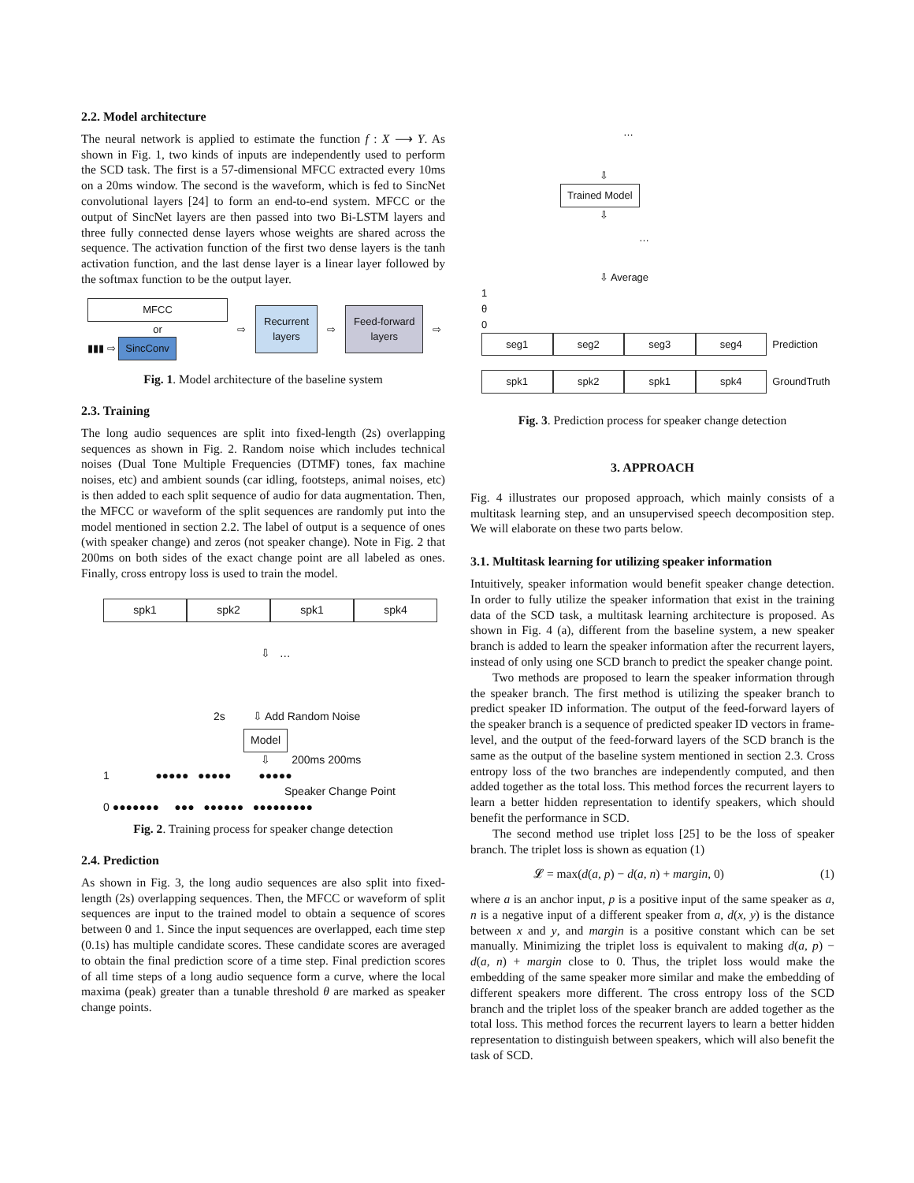2.2. Model architecture
The neural network is applied to estimate the function f : X ⟶ Y. As shown in Fig. 1, two kinds of inputs are independently used to perform the SCD task. The first is a 57-dimensional MFCC extracted every 10ms on a 20ms window. The second is the waveform, which is fed to SincNet convolutional layers [24] to form an end-to-end system. MFCC or the output of SincNet layers are then passed into two Bi-LSTM layers and three fully connected dense layers whose weights are shared across the sequence. The activation function of the first two dense layers is the tanh activation function, and the last dense layer is a linear layer followed by the softmax function to be the output layer.
MFCC
or
▮▮▮ ⇨ SincConv
⇨
Recurrent
layers
⇨
Feed-forward
layers
⇨
Fig. 1. Model architecture of the baseline system
2.3. Training
The long audio sequences are split into fixed-length (2s) overlapping sequences as shown in Fig. 2. Random noise which includes technical noises (Dual Tone Multiple Frequencies (DTMF) tones, fax machine noises, etc) and ambient sounds (car idling, footsteps, animal noises, etc) is then added to each split sequence of audio for data augmentation. Then, the MFCC or waveform of the split sequences are randomly put into the model mentioned in section 2.2. The label of output is a sequence of ones (with speaker change) and zeros (not speaker change). Note in Fig. 2 that 200ms on both sides of the exact change point are all labeled as ones. Finally, cross entropy loss is used to train the model.
spk1 spk2 spk1 spk4
⇩ …
2s ⇩ Add Random Noise
Model
⇩ 200ms 200ms
1 ●●●●● ●●●●● ●●●●●
Speaker Change Point
0 ●●●●●●● ●●● ●●●●●● ●●●●●●●●●
Fig. 2. Training process for speaker change detection
2.4. Prediction
As shown in Fig. 3, the long audio sequences are also split into fixed-length (2s) overlapping sequences. Then, the MFCC or waveform of split sequences are input to the trained model to obtain a sequence of scores between 0 and 1. Since the input sequences are overlapped, each time step (0.1s) has multiple candidate scores. These candidate scores are averaged to obtain the final prediction score of a time step. Final prediction scores of all time steps of a long audio sequence form a curve, where the local maxima (peak) greater than a tunable threshold θ are marked as speaker change points.
…
⇩
Trained Model
⇩
…
⇩ Average
1
θ
0
seg1 seg2 seg3 seg4
Prediction
spk1 spk2 spk1 spk4
GroundTruth
Fig. 3. Prediction process for speaker change detection
3. APPROACH
Fig. 4 illustrates our proposed approach, which mainly consists of a multitask learning step, and an unsupervised speech decomposition step. We will elaborate on these two parts below.
3.1. Multitask learning for utilizing speaker information
Intuitively, speaker information would benefit speaker change detection. In order to fully utilize the speaker information that exist in the training data of the SCD task, a multitask learning architecture is proposed. As shown in Fig. 4 (a), different from the baseline system, a new speaker branch is added to learn the speaker information after the recurrent layers, instead of only using one SCD branch to predict the speaker change point.
Two methods are proposed to learn the speaker information through the speaker branch. The first method is utilizing the speaker branch to predict speaker ID information. The output of the feed-forward layers of the speaker branch is a sequence of predicted speaker ID vectors in frame-level, and the output of the feed-forward layers of the SCD branch is the same as the output of the baseline system mentioned in section 2.3. Cross entropy loss of the two branches are independently computed, and then added together as the total loss. This method forces the recurrent layers to learn a better hidden representation to identify speakers, which should benefit the performance in SCD.
The second method use triplet loss [25] to be the loss of speaker branch. The triplet loss is shown as equation (1)
𝓛 = max(d(a, p) − d(a, n) + margin, 0) (1)
where a is an anchor input, p is a positive input of the same speaker as a, n is a negative input of a different speaker from a, d(x, y) is the distance between x and y, and margin is a positive constant which can be set manually. Minimizing the triplet loss is equivalent to making d(a, p) − d(a, n) + margin close to 0. Thus, the triplet loss would make the embedding of the same speaker more similar and make the embedding of different speakers more different. The cross entropy loss of the SCD branch and the triplet loss of the speaker branch are added together as the total loss. This method forces the recurrent layers to learn a better hidden representation to distinguish between speakers, which will also benefit the task of SCD.